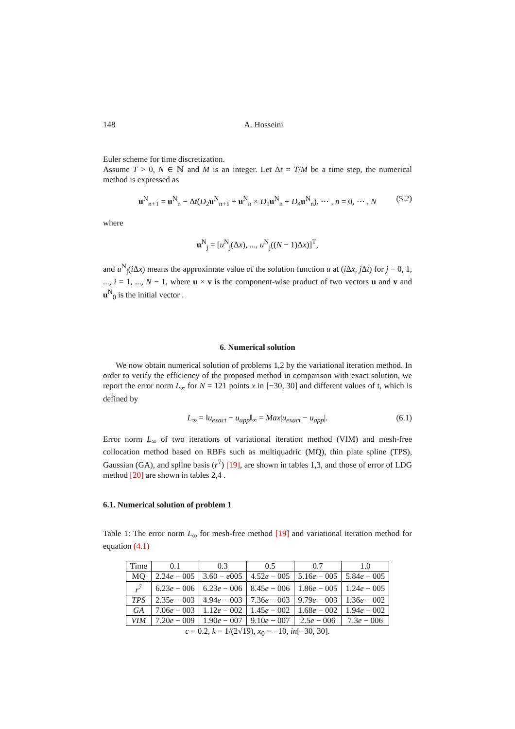148 A. Hosseini
Euler scheme for time discretization.
Assume T > 0, N ∈ ℕ and M is an integer. Let Δt = T/M be a time step, the numerical method is expressed as
u<sup>N</sup><sub>n+1</sub> = u<sup>N</sup><sub>n</sub> − Δt(D<sub>2</sub>u<sup>N</sup><sub>n+1</sub> + u<sup>N</sup><sub>n</sub> × D<sub>1</sub>u<sup>N</sup><sub>n</sub> + D<sub>4</sub>u<sup>N</sup><sub>n</sub>), ⋯ , n = 0, ⋯ , N (5.2)
where
u<sup>N</sup><sub>j</sub> = [u<sup>N</sup><sub>j</sub>(Δx), ..., u<sup>N</sup><sub>j</sub>((N − 1)Δx)]<sup>T</sup>,
and u<sup>N</sup><sub>j</sub>(i Δx) means the approximate value of the solution function u at (i Δx, j Δt) for j = 0, 1, ..., i = 1, ..., N − 1, where u × v is the component-wise product of two vectors u and v and u<sup>N</sup><sub>0</sub> is the initial vector .
6. Numerical solution
We now obtain numerical solution of problems 1,2 by the variational iteration method. In order to verify the efficiency of the proposed method in comparison with exact solution, we report the error norm L<sub>∞</sub> for N = 121 points x in [−30, 30] and different values of t, which is defined by
L<sub>∞</sub> = ‖u<sub>exact</sub> − u<sub>app</sub>‖<sub>∞</sub> = Max|u<sub>exact</sub> − u<sub>app</sub>|. (6.1)
Error norm L<sub>∞</sub> of two iterations of variational iteration method (VIM) and mesh-free collocation method based on RBFs such as multiquadric (MQ), thin plate spline (TPS), Gaussian (GA), and spline basis (r<sup>7</sup>) [19], are shown in tables 1,3, and those of error of LDG method [20] are shown in tables 2,4 .
6.1. Numerical solution of problem 1
Table 1: The error norm L<sub>∞</sub> for mesh-free method [19] and variational iteration method for equation (4.1)
| Time | 0.1 | 0.3 | 0.5 | 0.7 | 1.0 |
| MQ | 2.24 e − 005 | 3.60 − e 005 | 4.52 e − 005 | 5.16 e − 005 | 5.84 e − 005 |
| r<sup>7</sup> | 6.23 e − 006 | 6.23 e − 006 | 8.45 e − 006 | 1.86 e − 005 | 1.24 e − 005 |
| TPS | 2.35 e − 003 | 4.94 e − 003 | 7.36 e − 003 | 9.79 e − 003 | 1.36 e − 002 |
| GA | 7.06 e − 003 | 1.12 e − 002 | 1.45 e − 002 | 1.68 e − 002 | 1.94 e − 002 |
| VIM | 7.20 e − 009 | 1.90 e − 007 | 9.10 e − 007 | 2.5 e − 006 | 7.3 e − 006 |
c = 0.2, k = 1/(2√19), x<sub>0</sub> = −10, in[−30, 30].